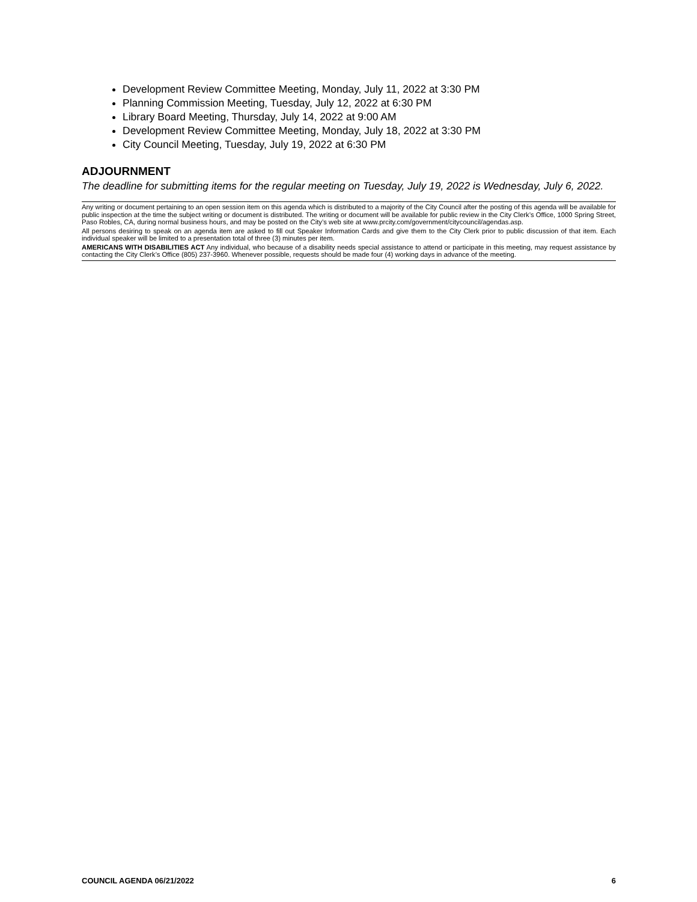Development Review Committee Meeting, Monday, July 11, 2022 at 3:30 PM
Planning Commission Meeting, Tuesday, July 12, 2022 at 6:30 PM
Library Board Meeting, Thursday, July 14, 2022 at 9:00 AM
Development Review Committee Meeting, Monday, July 18, 2022 at 3:30 PM
City Council Meeting, Tuesday, July 19, 2022 at 6:30 PM
ADJOURNMENT
The deadline for submitting items for the regular meeting on Tuesday, July 19, 2022 is Wednesday, July 6, 2022.
Any writing or document pertaining to an open session item on this agenda which is distributed to a majority of the City Council after the posting of this agenda will be available for public inspection at the time the subject writing or document is distributed. The writing or document will be available for public review in the City Clerk’s Office, 1000 Spring Street, Paso Robles, CA, during normal business hours, and may be posted on the City’s web site at www.prcity.com/government/citycouncil/agendas.asp.
All persons desiring to speak on an agenda item are asked to fill out Speaker Information Cards and give them to the City Clerk prior to public discussion of that item. Each individual speaker will be limited to a presentation total of three (3) minutes per item.
AMERICANS WITH DISABILITIES ACT Any individual, who because of a disability needs special assistance to attend or participate in this meeting, may request assistance by contacting the City Clerk’s Office (805) 237-3960. Whenever possible, requests should be made four (4) working days in advance of the meeting.
COUNCIL AGENDA 06/21/2022 6